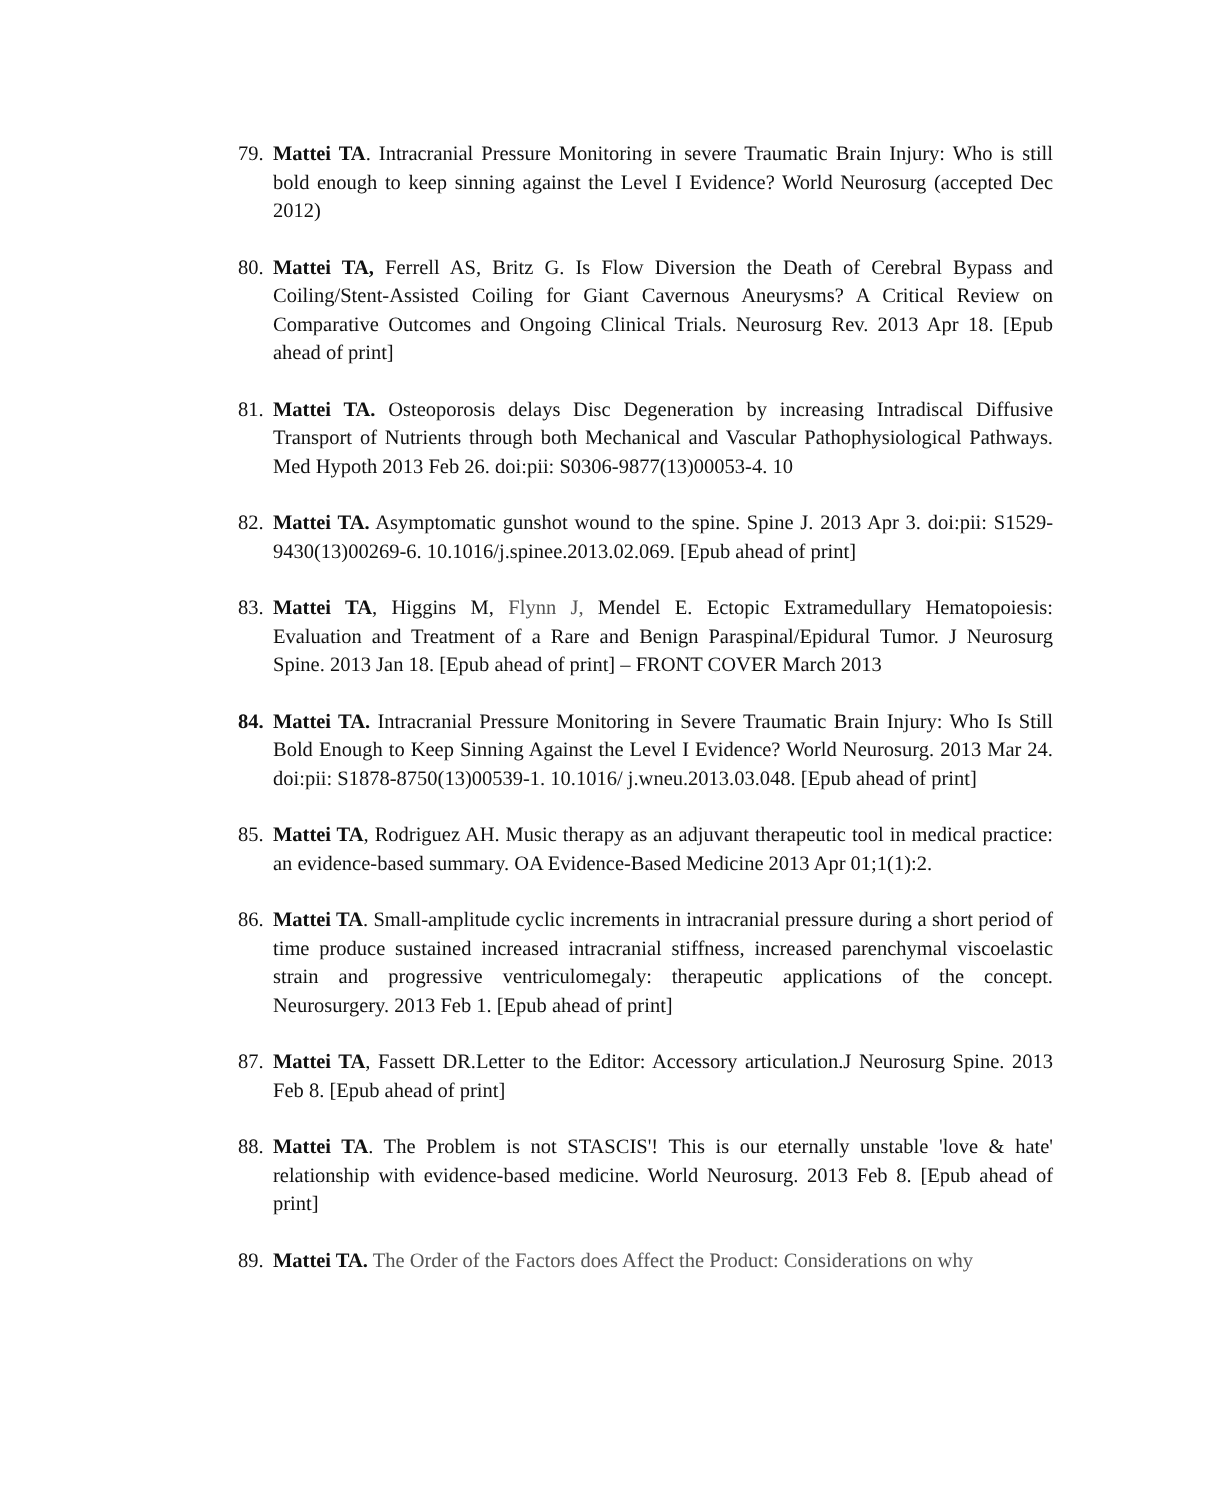79. Mattei TA. Intracranial Pressure Monitoring in severe Traumatic Brain Injury: Who is still bold enough to keep sinning against the Level I Evidence? World Neurosurg (accepted Dec 2012)
80. Mattei TA, Ferrell AS, Britz G. Is Flow Diversion the Death of Cerebral Bypass and Coiling/Stent-Assisted Coiling for Giant Cavernous Aneurysms? A Critical Review on Comparative Outcomes and Ongoing Clinical Trials. Neurosurg Rev. 2013 Apr 18. [Epub ahead of print]
81. Mattei TA. Osteoporosis delays Disc Degeneration by increasing Intradiscal Diffusive Transport of Nutrients through both Mechanical and Vascular Pathophysiological Pathways. Med Hypoth 2013 Feb 26. doi:pii: S0306-9877(13)00053-4. 10
82. Mattei TA. Asymptomatic gunshot wound to the spine. Spine J. 2013 Apr 3. doi:pii: S1529-9430(13)00269-6. 10.1016/j.spinee.2013.02.069. [Epub ahead of print]
83. Mattei TA, Higgins M, Flynn J, Mendel E. Ectopic Extramedullary Hematopoiesis: Evaluation and Treatment of a Rare and Benign Paraspinal/Epidural Tumor. J Neurosurg Spine. 2013 Jan 18. [Epub ahead of print] – FRONT COVER March 2013
84. Mattei TA. Intracranial Pressure Monitoring in Severe Traumatic Brain Injury: Who Is Still Bold Enough to Keep Sinning Against the Level I Evidence? World Neurosurg. 2013 Mar 24. doi:pii: S1878-8750(13)00539-1. 10.1016/ j.wneu.2013.03.048. [Epub ahead of print]
85. Mattei TA, Rodriguez AH. Music therapy as an adjuvant therapeutic tool in medical practice: an evidence-based summary. OA Evidence-Based Medicine 2013 Apr 01;1(1):2.
86. Mattei TA. Small-amplitude cyclic increments in intracranial pressure during a short period of time produce sustained increased intracranial stiffness, increased parenchymal viscoelastic strain and progressive ventriculomegaly: therapeutic applications of the concept. Neurosurgery. 2013 Feb 1. [Epub ahead of print]
87. Mattei TA, Fassett DR.Letter to the Editor: Accessory articulation.J Neurosurg Spine. 2013 Feb 8. [Epub ahead of print]
88. Mattei TA. The Problem is not STASCIS'! This is our eternally unstable 'love & hate' relationship with evidence-based medicine. World Neurosurg. 2013 Feb 8. [Epub ahead of print]
89. Mattei TA. The Order of the Factors does Affect the Product: Considerations on why